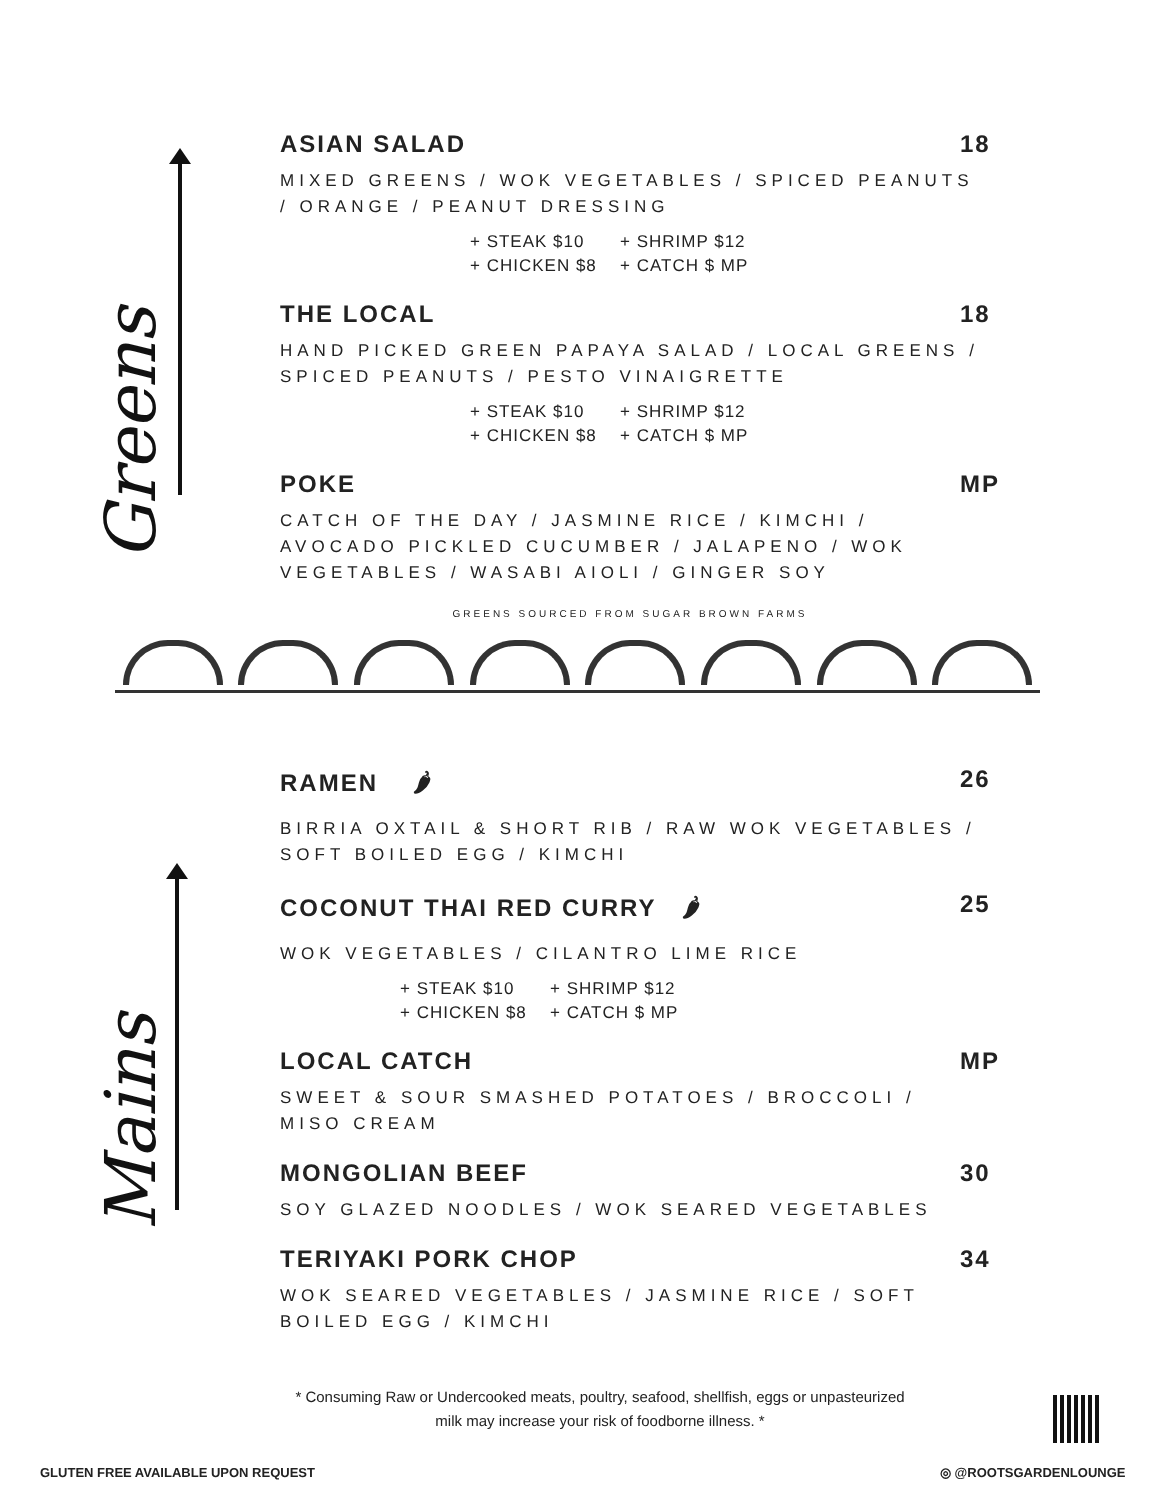Greens
ASIAN SALAD
18
MIXED GREENS / WOK VEGETABLES / SPICED PEANUTS / ORANGE / PEANUT DRESSING
+ STEAK $10 + SHRIMP $12 + CHICKEN $8 + CATCH $ MP
THE LOCAL
18
HAND PICKED GREEN PAPAYA SALAD / LOCAL GREENS / SPICED PEANUTS / PESTO VINAIGRETTE
+ STEAK $10 + SHRIMP $12 + CHICKEN $8 + CATCH $ MP
POKE
MP
CATCH OF THE DAY / JASMINE RICE / KIMCHI / AVOCADO PICKLED CUCUMBER / JALAPENO / WOK VEGETABLES / WASABI AIOLI / GINGER SOY
GREENS SOURCED FROM SUGAR BROWN FARMS
Mains
RAMEN 🌶
26
BIRRIA OXTAIL & SHORT RIB / RAW WOK VEGETABLES / SOFT BOILED EGG / KIMCHI
COCONUT THAI RED CURRY 🌶
25
WOK VEGETABLES / CILANTRO LIME RICE
+ STEAK $10 + SHRIMP $12 + CHICKEN $8 + CATCH $ MP
LOCAL CATCH
MP
SWEET & SOUR SMASHED POTATOES / BROCCOLI / MISO CREAM
MONGOLIAN BEEF
30
SOY GLAZED NOODLES / WOK SEARED VEGETABLES
TERIYAKI PORK CHOP
34
WOK SEARED VEGETABLES / JASMINE RICE / SOFT BOILED EGG / KIMCHI
* Consuming Raw or Undercooked meats, poultry, seafood, shellfish, eggs or unpasteurized milk may increase your risk of foodborne illness. *
GLUTEN FREE AVAILABLE UPON REQUEST
◎ @ROOTSGARDENLOUNGE